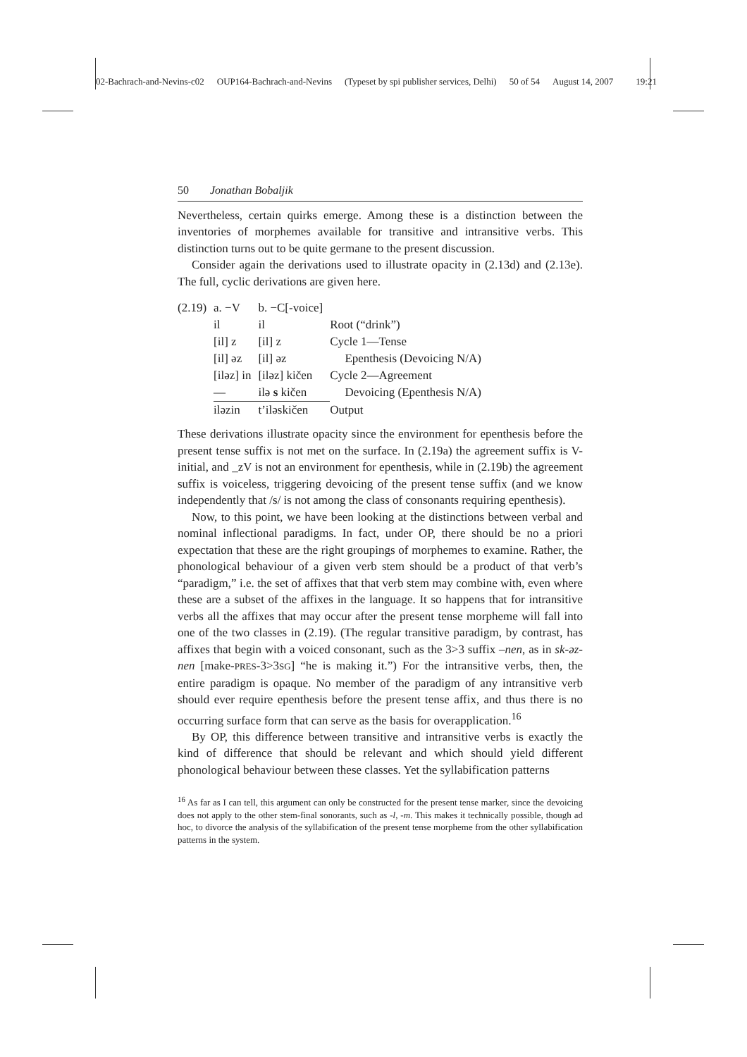02-Bachrach-and-Nevins-c02 OUP164-Bachrach-and-Nevins (Typeset by spi publisher services, Delhi) 50 of 54 August 14, 2007 19:21
50 Jonathan Bobaljik
Nevertheless, certain quirks emerge. Among these is a distinction between the inventories of morphemes available for transitive and intransitive verbs. This distinction turns out to be quite germane to the present discussion.
Consider again the derivations used to illustrate opacity in (2.13d) and (2.13e). The full, cyclic derivations are given here.
| (2.19) | a. −V | b. −C[-voice] | |
| | il | il | Root (“drink”) |
| | [il] z | [il] z | Cycle 1—Tense |
| | [il] əz | [il] əz | Epenthesis (Devoicing N/A) |
| | [iləz] in | [iləz] kičen | Cycle 2—Agreement |
| | — | ilə s kičen | Devoicing (Epenthesis N/A) |
| | iləzin | t’iləskičen | Output |
These derivations illustrate opacity since the environment for epenthesis before the present tense suffix is not met on the surface. In (2.19a) the agreement suffix is V-initial, and _zV is not an environment for epenthesis, while in (2.19b) the agreement suffix is voiceless, triggering devoicing of the present tense suffix (and we know independently that /s/ is not among the class of consonants requiring epenthesis).
Now, to this point, we have been looking at the distinctions between verbal and nominal inflectional paradigms. In fact, under OP, there should be no a priori expectation that these are the right groupings of morphemes to examine. Rather, the phonological behaviour of a given verb stem should be a product of that verb’s “paradigm,” i.e. the set of affixes that that verb stem may combine with, even where these are a subset of the affixes in the language. It so happens that for intransitive verbs all the affixes that may occur after the present tense morpheme will fall into one of the two classes in (2.19). (The regular transitive paradigm, by contrast, has affixes that begin with a voiced consonant, such as the 3>3 suffix –nen, as in sk-əz-nen [make-PRES-3>3SG] “he is making it.”) For the intransitive verbs, then, the entire paradigm is opaque. No member of the paradigm of any intransitive verb should ever require epenthesis before the present tense affix, and thus there is no occurring surface form that can serve as the basis for overapplication.<sup>16</sup>
By OP, this difference between transitive and intransitive verbs is exactly the kind of difference that should be relevant and which should yield different phonological behaviour between these classes. Yet the syllabification patterns
<sup>16</sup> As far as I can tell, this argument can only be constructed for the present tense marker, since the devoicing does not apply to the other stem-final sonorants, such as -l, -m. This makes it technically possible, though ad hoc, to divorce the analysis of the syllabification of the present tense morpheme from the other syllabification patterns in the system.